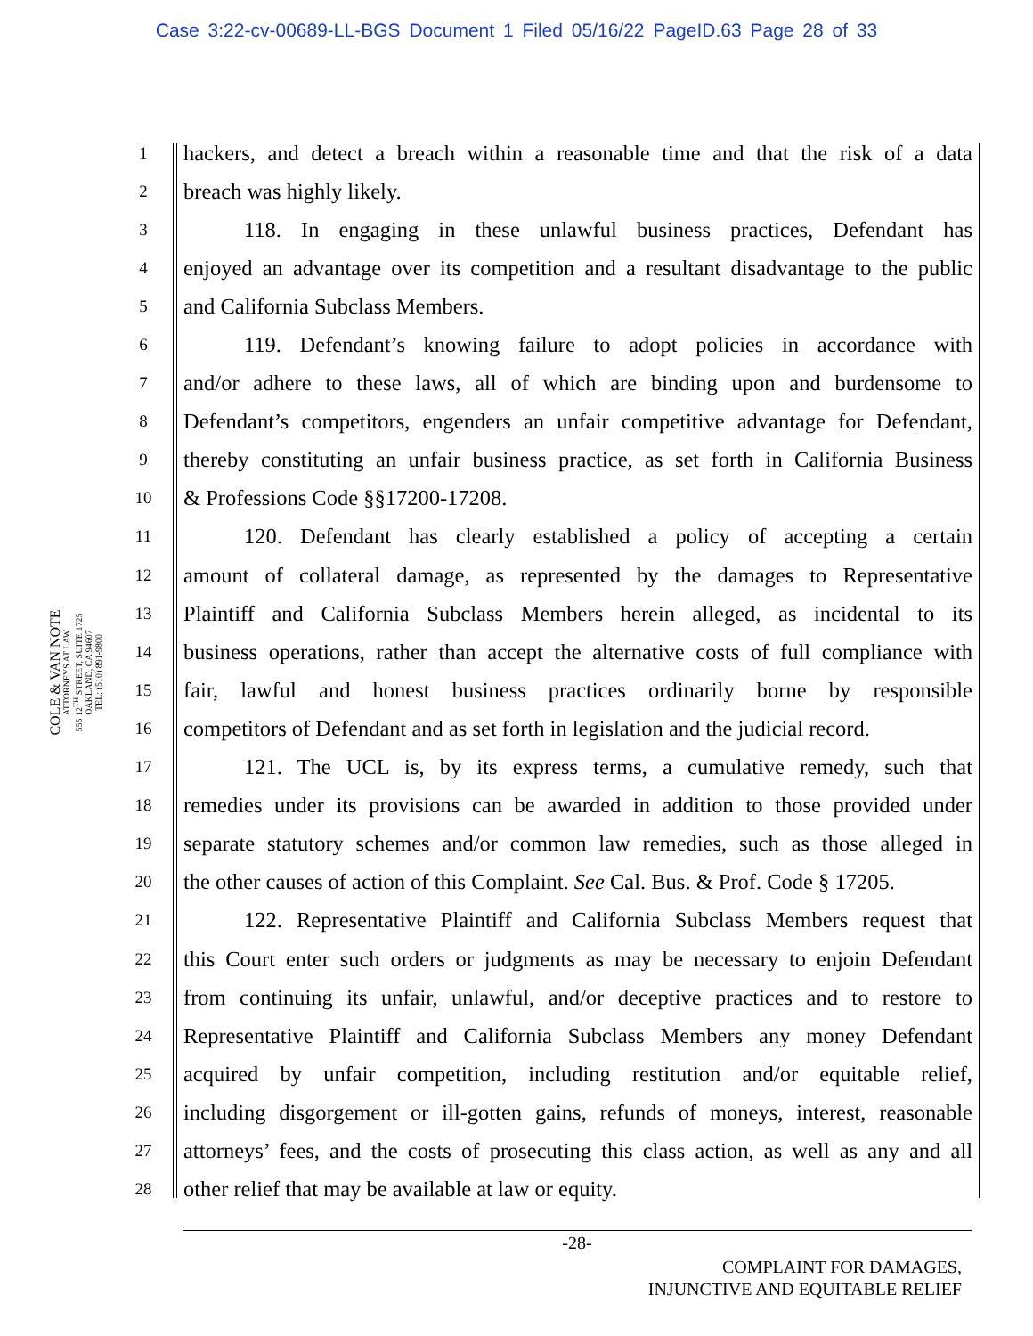Case 3:22-cv-00689-LL-BGS Document 1 Filed 05/16/22 PageID.63 Page 28 of 33
COLE & VAN NOTE
ATTORNEYS AT LAW
555 12<sup>TH</sup> STREET, SUITE 1725
OAKLAND, CA 94607
TEL: (510) 891-9800
1 hackers, and detect a breach within a reasonable time and that the risk of a data
2 breach was highly likely.
3 118. In engaging in these unlawful business practices, Defendant has
4 enjoyed an advantage over its competition and a resultant disadvantage to the public
5 and California Subclass Members.
6 119. Defendant’s knowing failure to adopt policies in accordance with
7 and/or adhere to these laws, all of which are binding upon and burdensome to
8 Defendant’s competitors, engenders an unfair competitive advantage for Defendant,
9 thereby constituting an unfair business practice, as set forth in California Business
10 & Professions Code §§17200-17208.
11 120. Defendant has clearly established a policy of accepting a certain
12 amount of collateral damage, as represented by the damages to Representative
13 Plaintiff and California Subclass Members herein alleged, as incidental to its
14 business operations, rather than accept the alternative costs of full compliance with
15 fair, lawful and honest business practices ordinarily borne by responsible
16 competitors of Defendant and as set forth in legislation and the judicial record.
17 121. The UCL is, by its express terms, a cumulative remedy, such that
18 remedies under its provisions can be awarded in addition to those provided under
19 separate statutory schemes and/or common law remedies, such as those alleged in
20 the other causes of action of this Complaint. See Cal. Bus. & Prof. Code § 17205.
21 122. Representative Plaintiff and California Subclass Members request that
22 this Court enter such orders or judgments as may be necessary to enjoin Defendant
23 from continuing its unfair, unlawful, and/or deceptive practices and to restore to
24 Representative Plaintiff and California Subclass Members any money Defendant
25 acquired by unfair competition, including restitution and/or equitable relief,
26 including disgorgement or ill-gotten gains, refunds of moneys, interest, reasonable
27 attorneys’ fees, and the costs of prosecuting this class action, as well as any and all
28 other relief that may be available at law or equity.
-28-
COMPLAINT FOR DAMAGES,
INJUNCTIVE AND EQUITABLE RELIEF